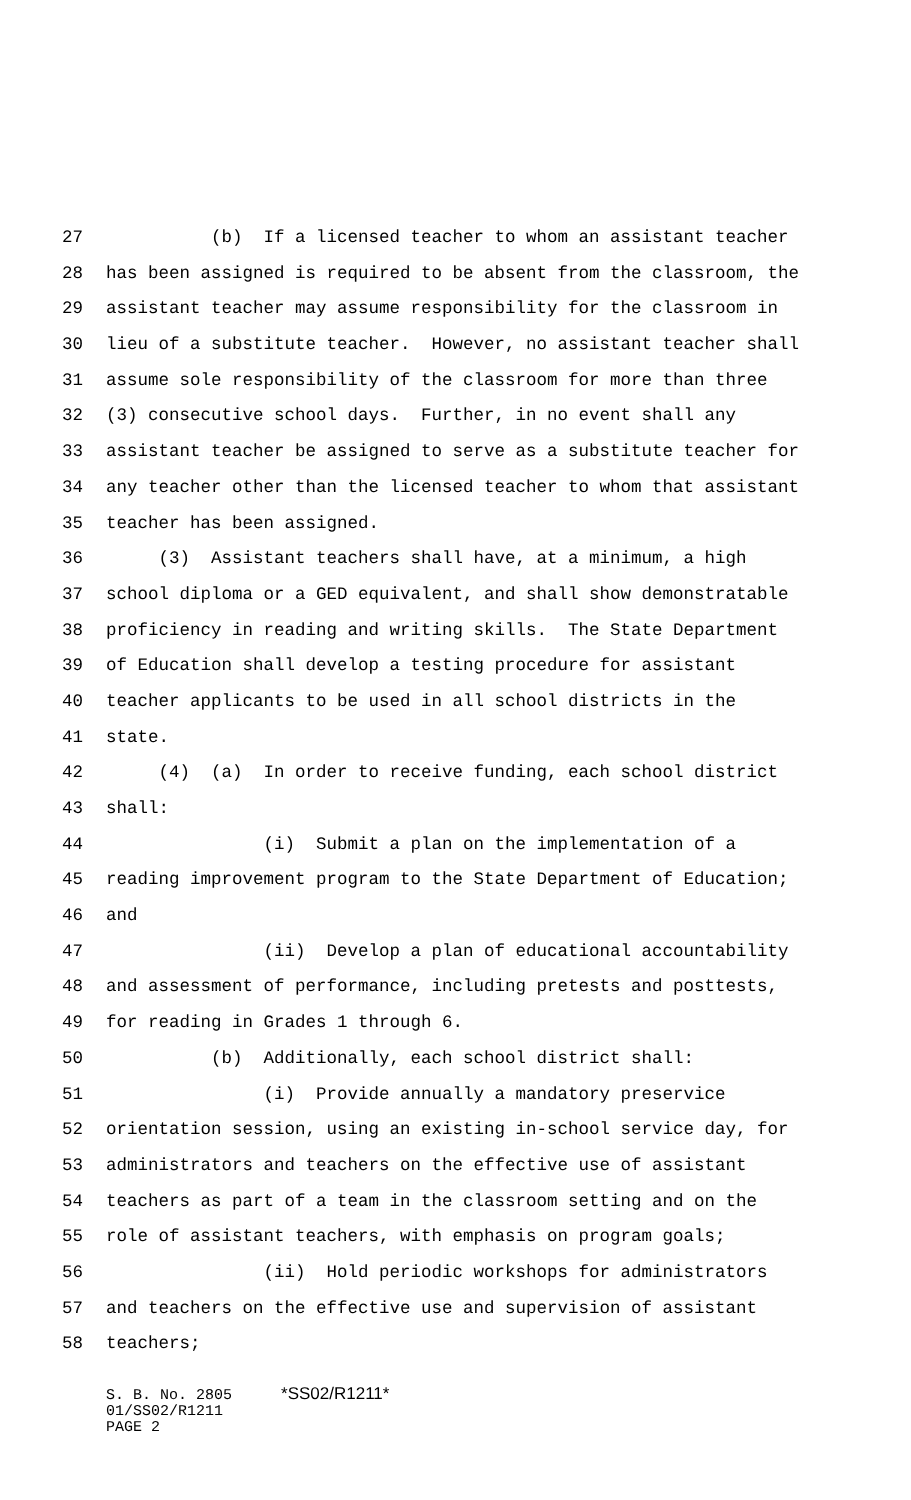27 (b) If a licensed teacher to whom an assistant teacher
28 has been assigned is required to be absent from the classroom, the
29 assistant teacher may assume responsibility for the classroom in
30 lieu of a substitute teacher. However, no assistant teacher shall
31 assume sole responsibility of the classroom for more than three
32 (3) consecutive school days. Further, in no event shall any
33 assistant teacher be assigned to serve as a substitute teacher for
34 any teacher other than the licensed teacher to whom that assistant
35 teacher has been assigned.
36 (3) Assistant teachers shall have, at a minimum, a high
37 school diploma or a GED equivalent, and shall show demonstratable
38 proficiency in reading and writing skills. The State Department
39 of Education shall develop a testing procedure for assistant
40 teacher applicants to be used in all school districts in the
41 state.
42 (4) (a) In order to receive funding, each school district
43 shall:
44 (i) Submit a plan on the implementation of a
45 reading improvement program to the State Department of Education;
46 and
47 (ii) Develop a plan of educational accountability
48 and assessment of performance, including pretests and posttests,
49 for reading in Grades 1 through 6.
50 (b) Additionally, each school district shall:
51 (i) Provide annually a mandatory preservice
52 orientation session, using an existing in-school service day, for
53 administrators and teachers on the effective use of assistant
54 teachers as part of a team in the classroom setting and on the
55 role of assistant teachers, with emphasis on program goals;
56 (ii) Hold periodic workshops for administrators
57 and teachers on the effective use and supervision of assistant
58 teachers;
S. B. No. 2805 *SS02/R1211*
01/SS02/R1211
PAGE 2